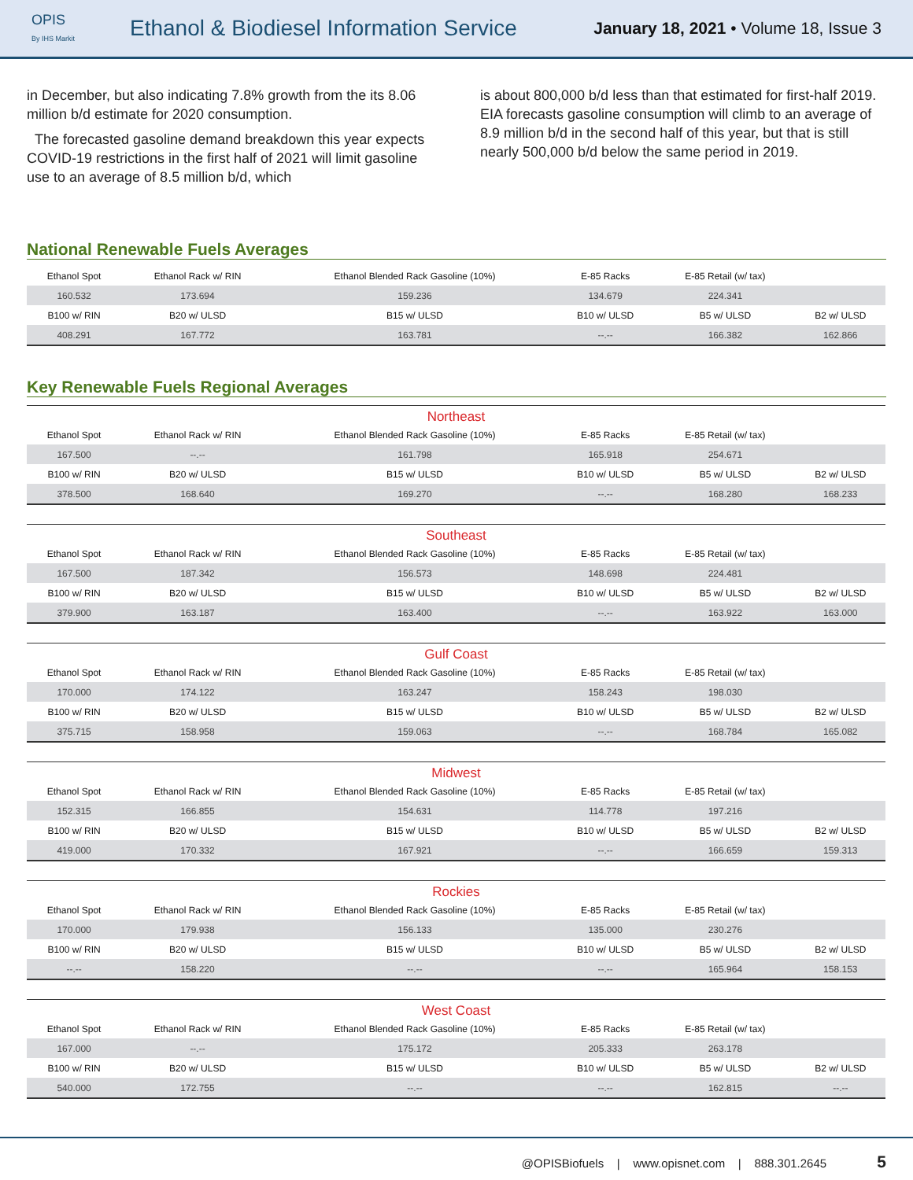OPIS
By IHS Markit
Ethanol & Biodiesel Information Service
January 18, 2021 • Volume 18, Issue 3
in December, but also indicating 7.8% growth from the its 8.06 million b/d estimate for 2020 consumption.
The forecasted gasoline demand breakdown this year expects COVID-19 restrictions in the first half of 2021 will limit gasoline use to an average of 8.5 million b/d, which
is about 800,000 b/d less than that estimated for first-half 2019. EIA forecasts gasoline consumption will climb to an average of 8.9 million b/d in the second half of this year, but that is still nearly 500,000 b/d below the same period in 2019.
National Renewable Fuels Averages
| Ethanol Spot | Ethanol Rack w/ RIN | Ethanol Blended Rack Gasoline (10%) | E-85 Racks | E-85 Retail (w/ tax) | |
| --- | --- | --- | --- | --- | --- |
| 160.532 | 173.694 | 159.236 | 134.679 | 224.341 | |
| B100 w/ RIN | B20 w/ ULSD | B15 w/ ULSD | B10 w/ ULSD | B5 w/ ULSD | B2 w/ ULSD |
| 408.291 | 167.772 | 163.781 | --.-- | 166.382 | 162.866 |
Key Renewable Fuels Regional Averages
Northeast
| Ethanol Spot | Ethanol Rack w/ RIN | Ethanol Blended Rack Gasoline (10%) | E-85 Racks | E-85 Retail (w/ tax) | |
| --- | --- | --- | --- | --- | --- |
| 167.500 | --.-- | 161.798 | 165.918 | 254.671 | |
| B100 w/ RIN | B20 w/ ULSD | B15 w/ ULSD | B10 w/ ULSD | B5 w/ ULSD | B2 w/ ULSD |
| 378.500 | 168.640 | 169.270 | --.-- | 168.280 | 168.233 |
Southeast
| Ethanol Spot | Ethanol Rack w/ RIN | Ethanol Blended Rack Gasoline (10%) | E-85 Racks | E-85 Retail (w/ tax) | |
| --- | --- | --- | --- | --- | --- |
| 167.500 | 187.342 | 156.573 | 148.698 | 224.481 | |
| B100 w/ RIN | B20 w/ ULSD | B15 w/ ULSD | B10 w/ ULSD | B5 w/ ULSD | B2 w/ ULSD |
| 379.900 | 163.187 | 163.400 | --.-- | 163.922 | 163.000 |
Gulf Coast
| Ethanol Spot | Ethanol Rack w/ RIN | Ethanol Blended Rack Gasoline (10%) | E-85 Racks | E-85 Retail (w/ tax) | |
| --- | --- | --- | --- | --- | --- |
| 170.000 | 174.122 | 163.247 | 158.243 | 198.030 | |
| B100 w/ RIN | B20 w/ ULSD | B15 w/ ULSD | B10 w/ ULSD | B5 w/ ULSD | B2 w/ ULSD |
| 375.715 | 158.958 | 159.063 | --.-- | 168.784 | 165.082 |
Midwest
| Ethanol Spot | Ethanol Rack w/ RIN | Ethanol Blended Rack Gasoline (10%) | E-85 Racks | E-85 Retail (w/ tax) | |
| --- | --- | --- | --- | --- | --- |
| 152.315 | 166.855 | 154.631 | 114.778 | 197.216 | |
| B100 w/ RIN | B20 w/ ULSD | B15 w/ ULSD | B10 w/ ULSD | B5 w/ ULSD | B2 w/ ULSD |
| 419.000 | 170.332 | 167.921 | --.-- | 166.659 | 159.313 |
Rockies
| Ethanol Spot | Ethanol Rack w/ RIN | Ethanol Blended Rack Gasoline (10%) | E-85 Racks | E-85 Retail (w/ tax) | |
| --- | --- | --- | --- | --- | --- |
| 170.000 | 179.938 | 156.133 | 135.000 | 230.276 | |
| B100 w/ RIN | B20 w/ ULSD | B15 w/ ULSD | B10 w/ ULSD | B5 w/ ULSD | B2 w/ ULSD |
| --.-- | 158.220 | --.-- | --.-- | 165.964 | 158.153 |
West Coast
| Ethanol Spot | Ethanol Rack w/ RIN | Ethanol Blended Rack Gasoline (10%) | E-85 Racks | E-85 Retail (w/ tax) | |
| --- | --- | --- | --- | --- | --- |
| 167.000 | --.-- | 175.172 | 205.333 | 263.178 | |
| B100 w/ RIN | B20 w/ ULSD | B15 w/ ULSD | B10 w/ ULSD | B5 w/ ULSD | B2 w/ ULSD |
| 540.000 | 172.755 | --.-- | --.-- | 162.815 | --.-- |
@OPISBiofuels | www.opisnet.com | 888.301.2645 5